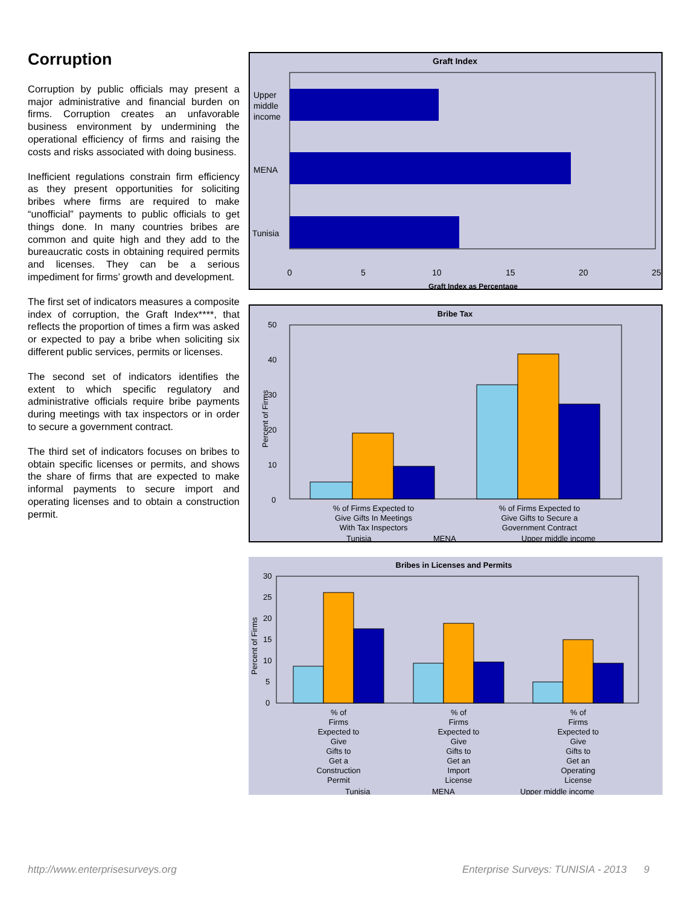Corruption
Corruption by public officials may present a major administrative and financial burden on firms. Corruption creates an unfavorable business environment by undermining the operational efficiency of firms and raising the costs and risks associated with doing business.
Inefficient regulations constrain firm efficiency as they present opportunities for soliciting bribes where firms are required to make “unofficial” payments to public officials to get things done. In many countries bribes are common and quite high and they add to the bureaucratic costs in obtaining required permits and licenses. They can be a serious impediment for firms’ growth and development.
The first set of indicators measures a composite index of corruption, the Graft Index****, that reflects the proportion of times a firm was asked or expected to pay a bribe when soliciting six different public services, permits or licenses.
The second set of indicators identifies the extent to which specific regulatory and administrative officials require bribe payments during meetings with tax inspectors or in order to secure a government contract.
The third set of indicators focuses on bribes to obtain specific licenses or permits, and shows the share of firms that are expected to make informal payments to secure import and operating licenses and to obtain a construction permit.
Graft Index
Upper
middle
income
MENA
Tunisia
0
5
10
15
20
25
Graft Index as Percentage
Bribe Tax
50
40
30
20
10
0
Percent of Firms
% of Firms Expected to
Give Gifts In Meetings
With Tax Inspectors
% of Firms Expected to
Give Gifts to Secure a
Government Contract
Tunisia
MENA
Upper middle income
Bribes in Licenses and Permits
30
25
20
15
10
5
0
Percent of Firms
% of Firms Expected to Give Gifts to Get a Construction Permit
% of Firms Expected to Give Gifts to Get an Import License
% of Firms Expected to Give Gifts to Get an Operating License
Tunisia
MENA
Upper middle income
http://www.enterprisesurveys.org
Enterprise Surveys: TUNISIA - 2013 9